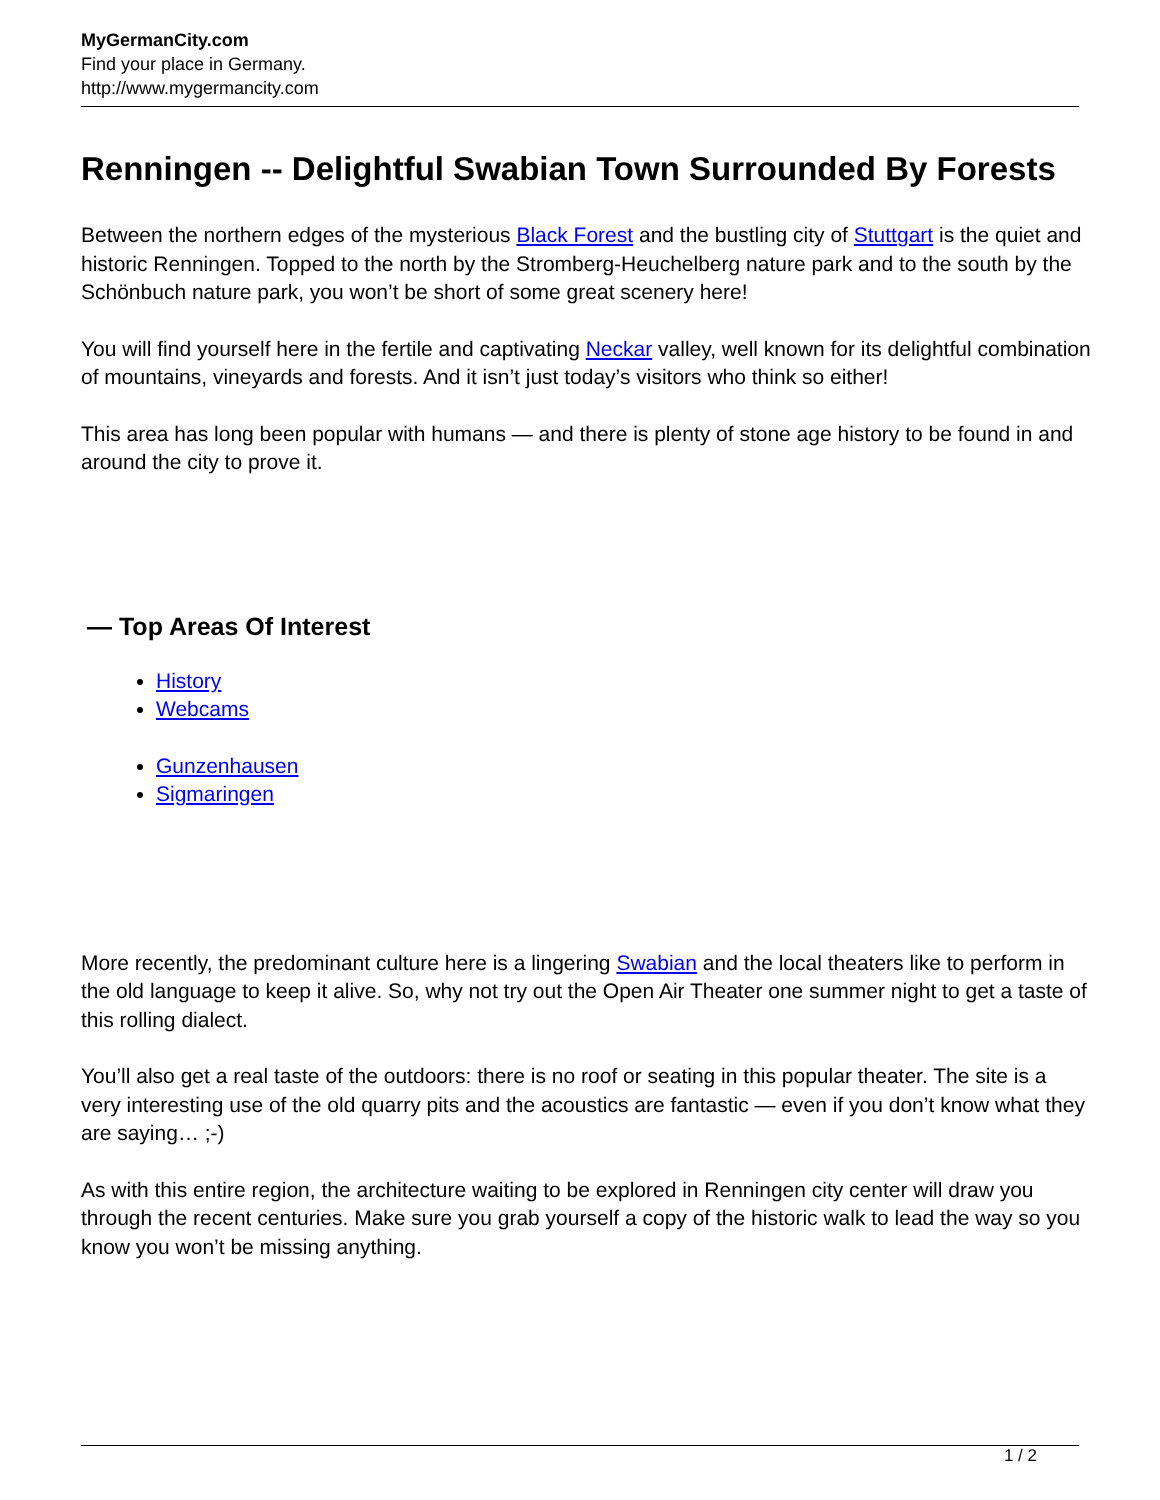MyGermanCity.com
Find your place in Germany.
http://www.mygermancity.com
Renningen -- Delightful Swabian Town Surrounded By Forests
Between the northern edges of the mysterious Black Forest and the bustling city of Stuttgart is the quiet and historic Renningen. Topped to the north by the Stromberg-Heuchelberg nature park and to the south by the Schönbuch nature park, you won’t be short of some great scenery here!
You will find yourself here in the fertile and captivating Neckar valley, well known for its delightful combination of mountains, vineyards and forests. And it isn’t just today’s visitors who think so either!
This area has long been popular with humans — and there is plenty of stone age history to be found in and around the city to prove it.
— Top Areas Of Interest
History
Webcams
Gunzenhausen
Sigmaringen
More recently, the predominant culture here is a lingering Swabian and the local theaters like to perform in the old language to keep it alive. So, why not try out the Open Air Theater one summer night to get a taste of this rolling dialect.
You’ll also get a real taste of the outdoors: there is no roof or seating in this popular theater. The site is a very interesting use of the old quarry pits and the acoustics are fantastic — even if you don’t know what they are saying… ;-)
As with this entire region, the architecture waiting to be explored in Renningen city center will draw you through the recent centuries. Make sure you grab yourself a copy of the historic walk to lead the way so you know you won’t be missing anything.
1 / 2